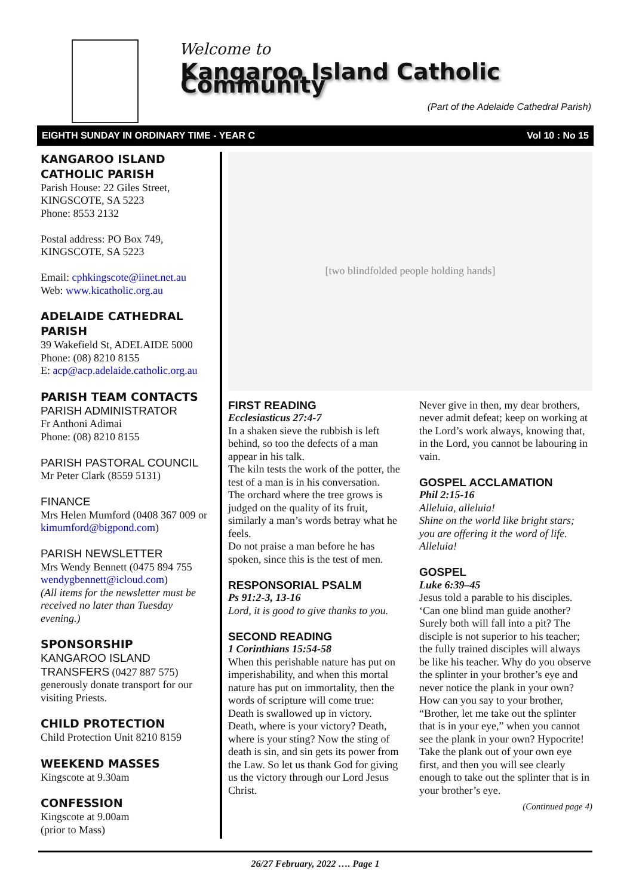Welcome to
Kangaroo Island Catholic Community
(Part of the Adelaide Cathedral Parish)
EIGHTH SUNDAY IN ORDINARY TIME - YEAR C Vol 10 : No 15
KANGAROO ISLAND CATHOLIC PARISH
Parish House: 22 Giles Street, KINGSCOTE, SA 5223
Phone: 8553 2132
Postal address: PO Box 749, KINGSCOTE, SA 5223
Email: cphkingscote@iinet.net.au
Web: www.kicatholic.org.au
ADELAIDE CATHEDRAL PARISH
39 Wakefield St, ADELAIDE 5000
Phone: (08) 8210 8155
E: acp@acp.adelaide.catholic.org.au
PARISH TEAM CONTACTS
PARISH ADMINISTRATOR
Fr Anthoni Adimai
Phone: (08) 8210 8155
PARISH PASTORAL COUNCIL
Mr Peter Clark (8559 5131)
FINANCE
Mrs Helen Mumford (0408 367 009 or kimumford@bigpond.com)
PARISH NEWSLETTER
Mrs Wendy Bennett (0475 894 755 wendygbennett@icloud.com)
(All items for the newsletter must be received no later than Tuesday evening.)
SPONSORSHIP
KANGAROO ISLAND TRANSFERS (0427 887 575) generously donate transport for our visiting Priests.
CHILD PROTECTION
Child Protection Unit 8210 8159
WEEKEND MASSES
Kingscote at 9.30am
CONFESSION
Kingscote at 9.00am
(prior to Mass)
[two blindfolded people holding hands]
FIRST READING
Ecclesiasticus 27:4-7
In a shaken sieve the rubbish is left behind, so too the defects of a man appear in his talk.
The kiln tests the work of the potter, the test of a man is in his conversation.
The orchard where the tree grows is judged on the quality of its fruit, similarly a man’s words betray what he feels.
Do not praise a man before he has spoken, since this is the test of men.
RESPONSORIAL PSALM
Ps 91:2-3, 13-16
Lord, it is good to give thanks to you.
SECOND READING
1 Corinthians 15:54-58
When this perishable nature has put on imperishability, and when this mortal nature has put on immortality, then the words of scripture will come true: Death is swallowed up in victory. Death, where is your victory? Death, where is your sting? Now the sting of death is sin, and sin gets its power from the Law. So let us thank God for giving us the victory through our Lord Jesus Christ.
Never give in then, my dear brothers, never admit defeat; keep on working at the Lord’s work always, knowing that, in the Lord, you cannot be labouring in vain.
GOSPEL ACCLAMATION
Phil 2:15-16
Alleluia, alleluia!
Shine on the world like bright stars; you are offering it the word of life.
Alleluia!
GOSPEL
Luke 6:39–45
Jesus told a parable to his disciples. ‘Can one blind man guide another? Surely both will fall into a pit? The disciple is not superior to his teacher; the fully trained disciples will always be like his teacher. Why do you observe the splinter in your brother’s eye and never notice the plank in your own?
How can you say to your brother, “Brother, let me take out the splinter that is in your eye,” when you cannot see the plank in your own? Hypocrite! Take the plank out of your own eye first, and then you will see clearly enough to take out the splinter that is in your brother’s eye.
(Continued page 4)
26/27 February, 2022 …. Page 1